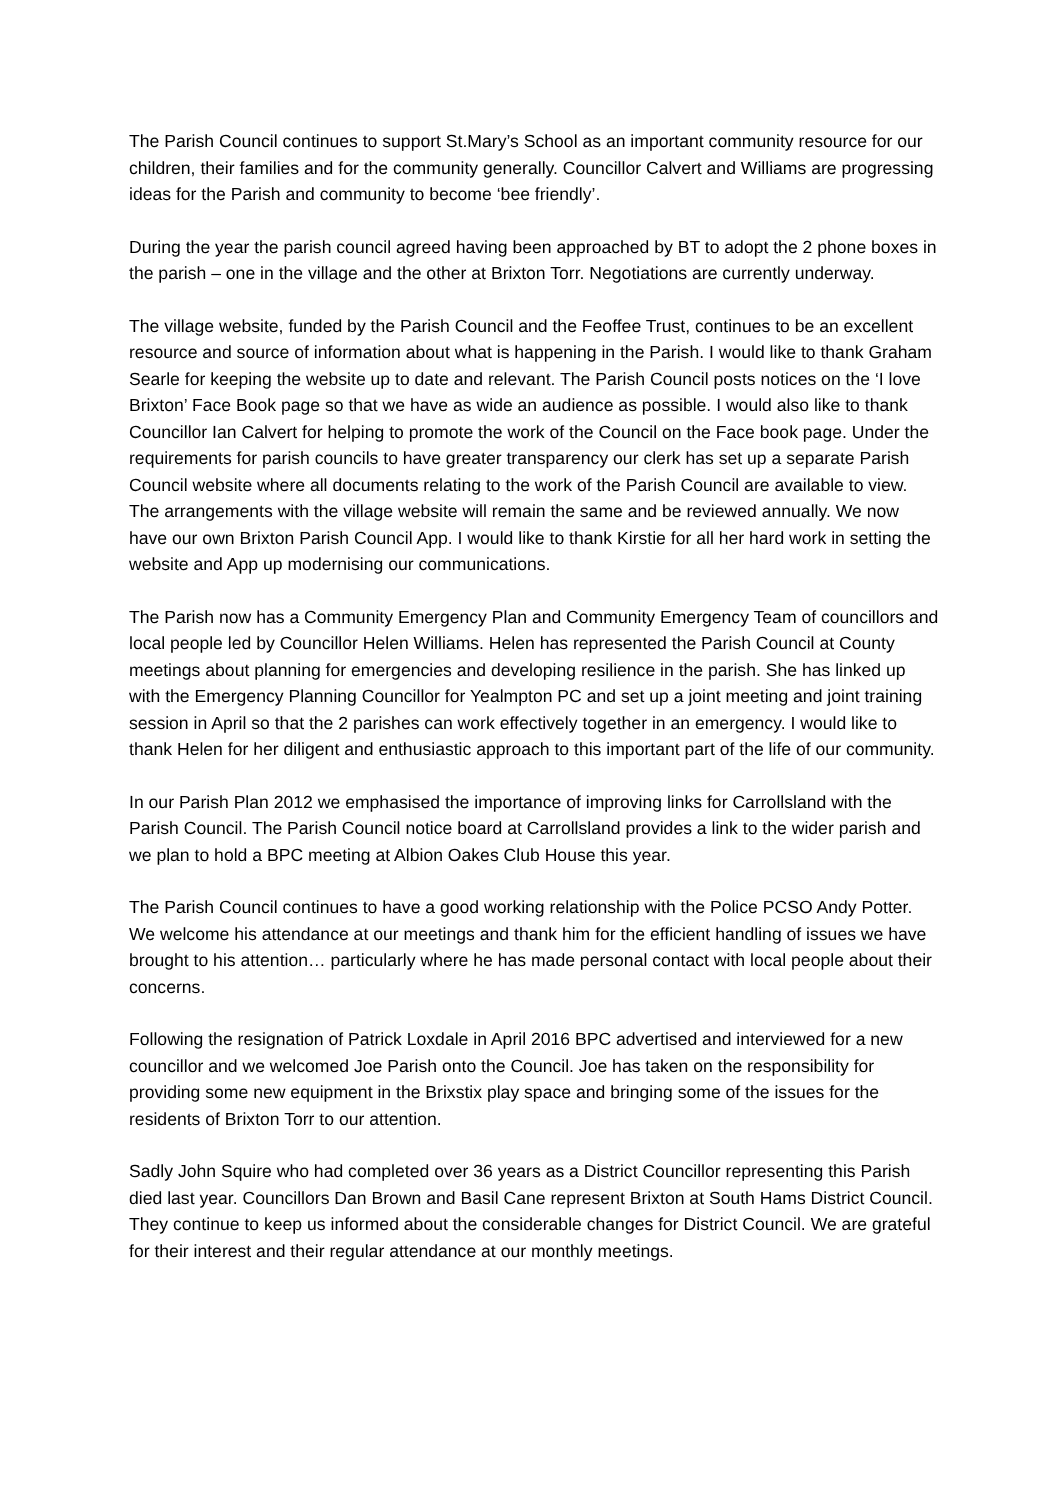The Parish Council continues to support St.Mary’s School as an important community resource for our children, their families and for the community generally. Councillor Calvert and Williams are progressing ideas for the Parish and community to become ‘bee friendly’.
During the year the parish council agreed having been approached by BT to adopt the 2 phone boxes in the parish – one in the village and the other at Brixton Torr. Negotiations are currently underway.
The village website, funded by the Parish Council and the Feoffee Trust, continues to be an excellent resource and source of information about what is happening in the Parish. I would like to thank Graham Searle for keeping the website up to date and relevant. The Parish Council posts notices on the ‘I love Brixton’ Face Book page so that we have as wide an audience as possible. I would also like to thank Councillor Ian Calvert for helping to promote the work of the Council on the Face book page. Under the requirements for parish councils to have greater transparency our clerk has set up a separate Parish Council website where all documents relating to the work of the Parish Council are available to view. The arrangements with the village website will remain the same and be reviewed annually. We now have our own Brixton Parish Council App. I would like to thank Kirstie for all her hard work in setting the website and App up modernising our communications.
The Parish now has a Community Emergency Plan and Community Emergency Team of councillors and local people led by Councillor Helen Williams. Helen has represented the Parish Council at County meetings about planning for emergencies and developing resilience in the parish. She has linked up with the Emergency Planning Councillor for Yealmpton PC and set up a joint meeting and joint training session in April so that the 2 parishes can work effectively together in an emergency. I would like to thank Helen for her diligent and enthusiastic approach to this important part of the life of our community.
In our Parish Plan 2012 we emphasised the importance of improving links for Carrollsland with the Parish Council. The Parish Council notice board at Carrollsland provides a link to the wider parish and we plan to hold a BPC meeting at Albion Oakes Club House this year.
The Parish Council continues to have a good working relationship with the Police PCSO Andy Potter. We welcome his attendance at our meetings and thank him for the efficient handling of issues we have brought to his attention… particularly where he has made personal contact with local people about their concerns.
Following the resignation of Patrick Loxdale in April 2016 BPC advertised and interviewed for a new councillor and we welcomed Joe Parish onto the Council. Joe has taken on the responsibility for providing some new equipment in the Brixstix play space and bringing some of the issues for the residents of Brixton Torr to our attention.
Sadly John Squire who had completed over 36 years as a District Councillor representing this Parish died last year. Councillors Dan Brown and Basil Cane represent Brixton at South Hams District Council. They continue to keep us informed about the considerable changes for District Council. We are grateful for their interest and their regular attendance at our monthly meetings.